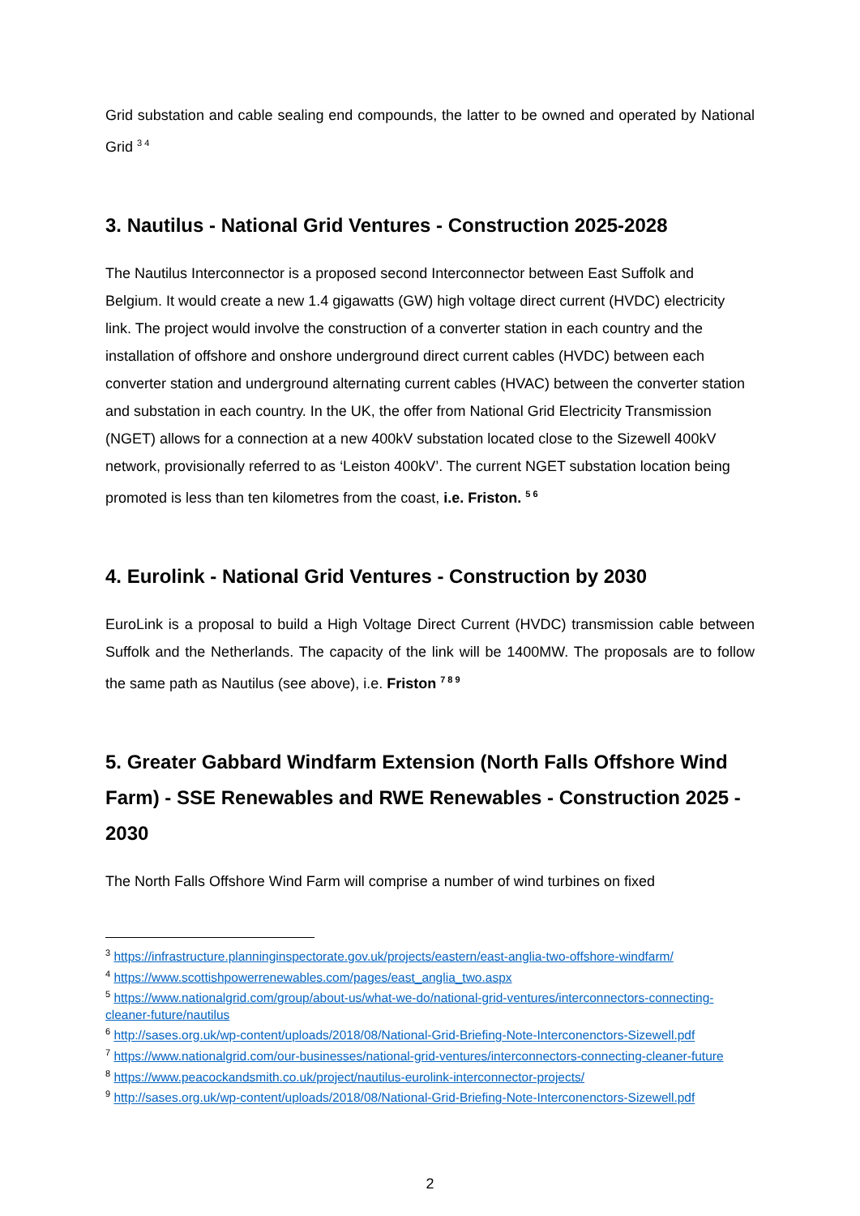Grid substation and cable sealing end compounds, the latter to be owned and operated by National Grid <sup>3 4</sup>
3. Nautilus - National Grid Ventures - Construction 2025-2028
The Nautilus Interconnector is a proposed second Interconnector between East Suffolk and Belgium. It would create a new 1.4 gigawatts (GW) high voltage direct current (HVDC) electricity link. The project would involve the construction of a converter station in each country and the installation of offshore and onshore underground direct current cables (HVDC) between each converter station and underground alternating current cables (HVAC) between the converter station and substation in each country. In the UK, the offer from National Grid Electricity Transmission (NGET) allows for a connection at a new 400kV substation located close to the Sizewell 400kV network, provisionally referred to as ‘Leiston 400kV’. The current NGET substation location being promoted is less than ten kilometres from the coast, i.e. Friston. <sup>5 6</sup>
4. Eurolink - National Grid Ventures - Construction by 2030
EuroLink is a proposal to build a High Voltage Direct Current (HVDC) transmission cable between Suffolk and the Netherlands. The capacity of the link will be 1400MW. The proposals are to follow the same path as Nautilus (see above), i.e. Friston <sup>7 8 9</sup>
5. Greater Gabbard Windfarm Extension (North Falls Offshore Wind Farm) - SSE Renewables and RWE Renewables - Construction 2025 - 2030
The North Falls Offshore Wind Farm will comprise a number of wind turbines on fixed
<sup>3</sup> https://infrastructure.planninginspectorate.gov.uk/projects/eastern/east-anglia-two-offshore-windfarm/
<sup>4</sup> https://www.scottishpowerrenewables.com/pages/east_anglia_two.aspx
<sup>5</sup> https://www.nationalgrid.com/group/about-us/what-we-do/national-grid-ventures/interconnectors-connecting-cleaner-future/nautilus
<sup>6</sup> http://sases.org.uk/wp-content/uploads/2018/08/National-Grid-Briefing-Note-Interconenctors-Sizewell.pdf
<sup>7</sup> https://www.nationalgrid.com/our-businesses/national-grid-ventures/interconnectors-connecting-cleaner-future
<sup>8</sup> https://www.peacockandsmith.co.uk/project/nautilus-eurolink-interconnector-projects/
<sup>9</sup> http://sases.org.uk/wp-content/uploads/2018/08/National-Grid-Briefing-Note-Interconenctors-Sizewell.pdf
2